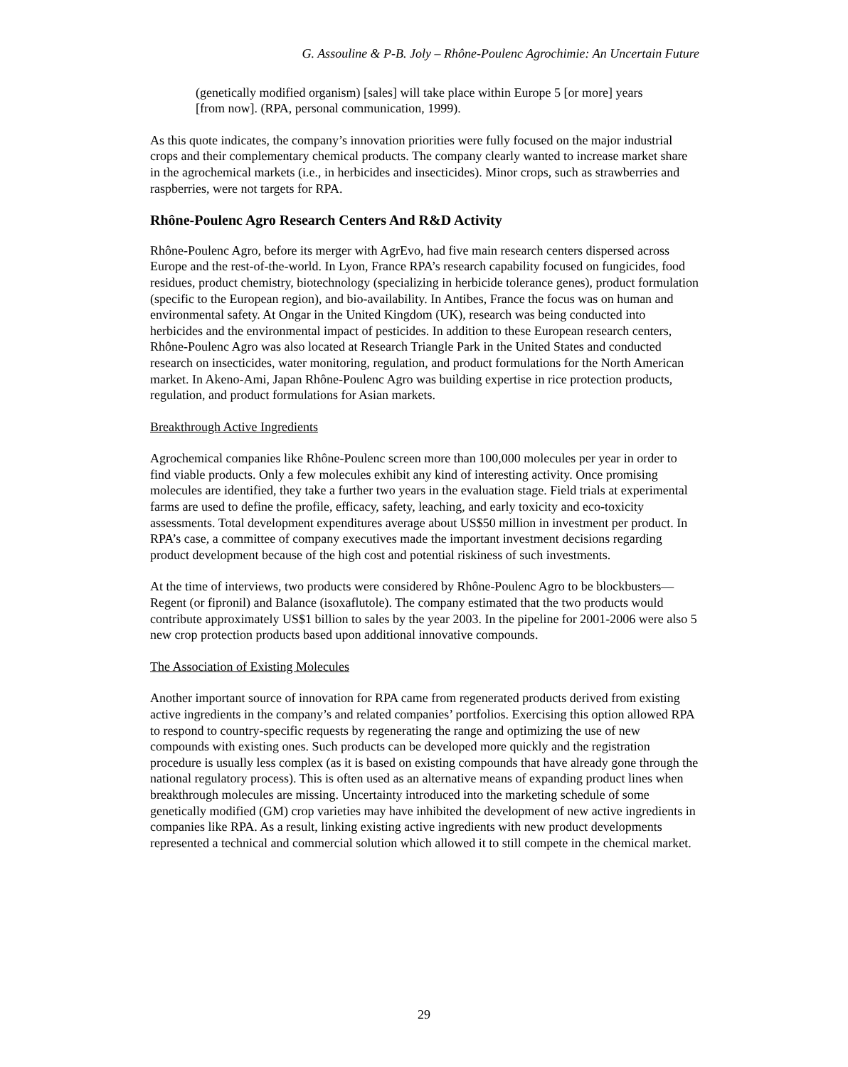G. Assouline & P-B. Joly – Rhône-Poulenc Agrochimie: An Uncertain Future
(genetically modified organism) [sales] will take place within Europe 5 [or more] years [from now]. (RPA, personal communication, 1999).
As this quote indicates, the company’s innovation priorities were fully focused on the major industrial crops and their complementary chemical products. The company clearly wanted to increase market share in the agrochemical markets (i.e., in herbicides and insecticides). Minor crops, such as strawberries and raspberries, were not targets for RPA.
Rhône-Poulenc Agro Research Centers And R&D Activity
Rhône-Poulenc Agro, before its merger with AgrEvo, had five main research centers dispersed across Europe and the rest-of-the-world. In Lyon, France RPA’s research capability focused on fungicides, food residues, product chemistry, biotechnology (specializing in herbicide tolerance genes), product formulation (specific to the European region), and bio-availability. In Antibes, France the focus was on human and environmental safety. At Ongar in the United Kingdom (UK), research was being conducted into herbicides and the environmental impact of pesticides. In addition to these European research centers, Rhône-Poulenc Agro was also located at Research Triangle Park in the United States and conducted research on insecticides, water monitoring, regulation, and product formulations for the North American market. In Akeno-Ami, Japan Rhône-Poulenc Agro was building expertise in rice protection products, regulation, and product formulations for Asian markets.
Breakthrough Active Ingredients
Agrochemical companies like Rhône-Poulenc screen more than 100,000 molecules per year in order to find viable products. Only a few molecules exhibit any kind of interesting activity. Once promising molecules are identified, they take a further two years in the evaluation stage. Field trials at experimental farms are used to define the profile, efficacy, safety, leaching, and early toxicity and eco-toxicity assessments. Total development expenditures average about US$50 million in investment per product. In RPA’s case, a committee of company executives made the important investment decisions regarding product development because of the high cost and potential riskiness of such investments.
At the time of interviews, two products were considered by Rhône-Poulenc Agro to be blockbusters—Regent (or fipronil) and Balance (isoxaflutole). The company estimated that the two products would contribute approximately US$1 billion to sales by the year 2003. In the pipeline for 2001-2006 were also 5 new crop protection products based upon additional innovative compounds.
The Association of Existing Molecules
Another important source of innovation for RPA came from regenerated products derived from existing active ingredients in the company’s and related companies’ portfolios. Exercising this option allowed RPA to respond to country-specific requests by regenerating the range and optimizing the use of new compounds with existing ones. Such products can be developed more quickly and the registration procedure is usually less complex (as it is based on existing compounds that have already gone through the national regulatory process). This is often used as an alternative means of expanding product lines when breakthrough molecules are missing. Uncertainty introduced into the marketing schedule of some genetically modified (GM) crop varieties may have inhibited the development of new active ingredients in companies like RPA. As a result, linking existing active ingredients with new product developments represented a technical and commercial solution which allowed it to still compete in the chemical market.
29